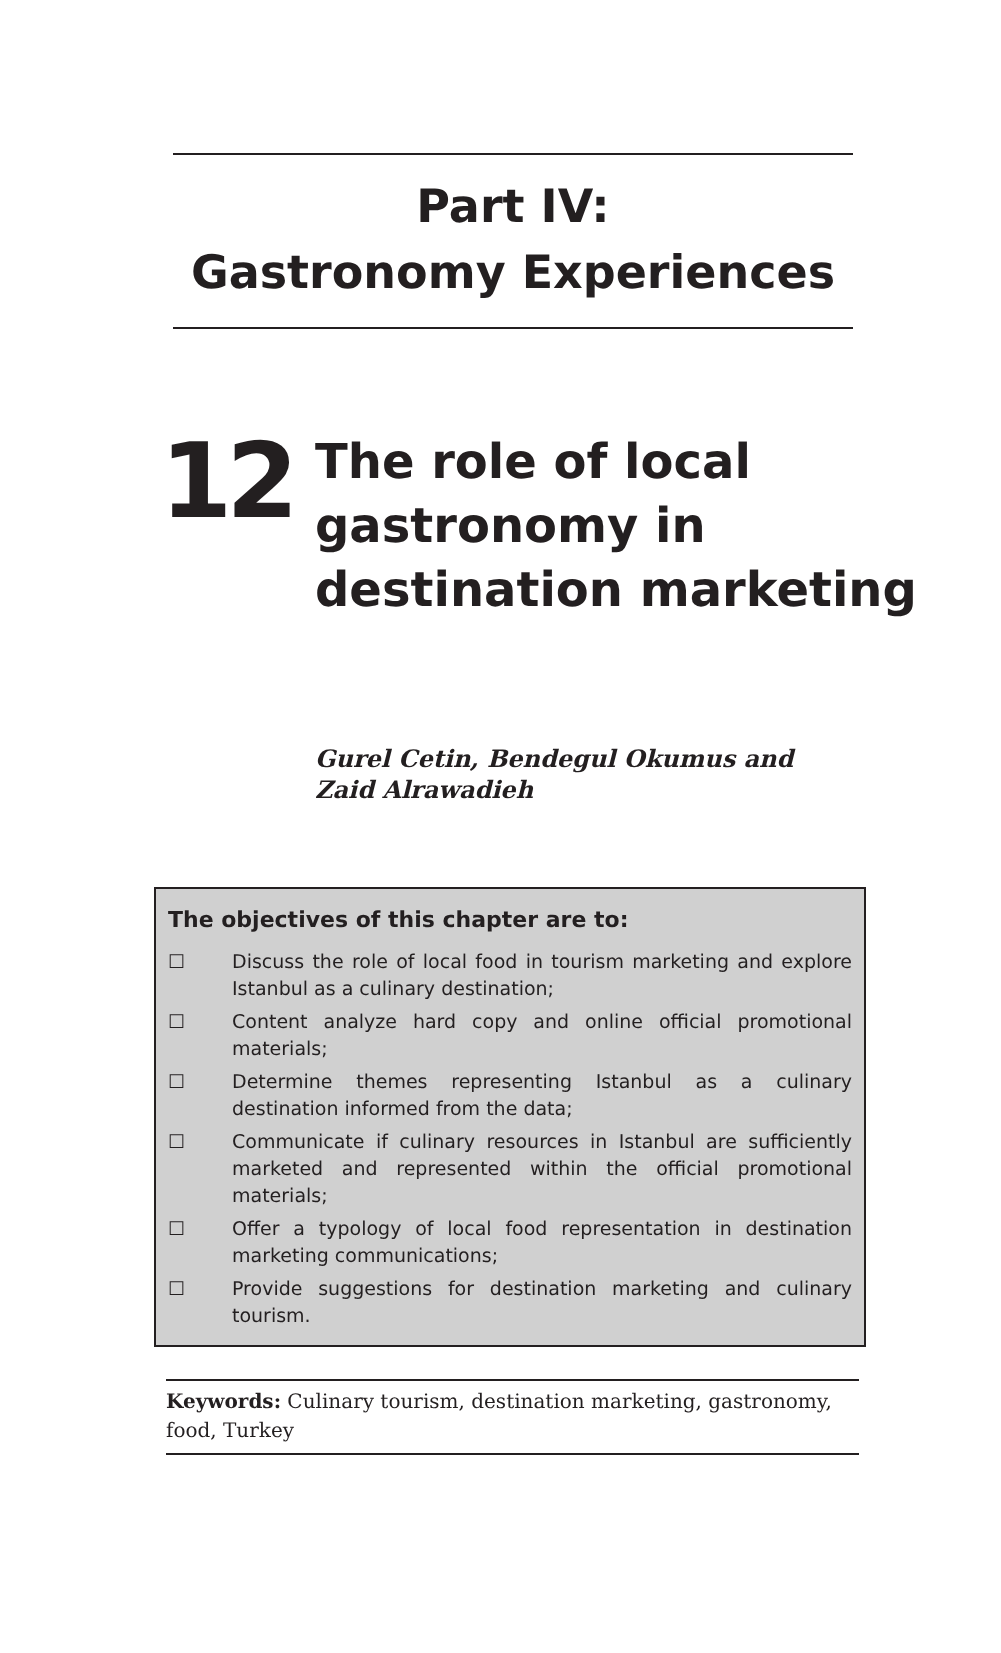Part IV:
Gastronomy Experiences
12
The role of local
gastronomy in
destination marketing
Gurel Cetin, Bendegul Okumus and
Zaid Alrawadieh
The objectives of this chapter are to:
☐ Discuss the role of local food in tourism marketing and explore Istanbul as a culinary destination;
☐ Content analyze hard copy and online official promotional materials;
☐ Determine themes representing Istanbul as a culinary destination informed from the data;
☐ Communicate if culinary resources in Istanbul are sufficiently marketed and represented within the official promotional materials;
☐ Offer a typology of local food representation in destination marketing communications;
☐ Provide suggestions for destination marketing and culinary tourism.
Keywords: Culinary tourism, destination marketing, gastronomy, food, Turkey